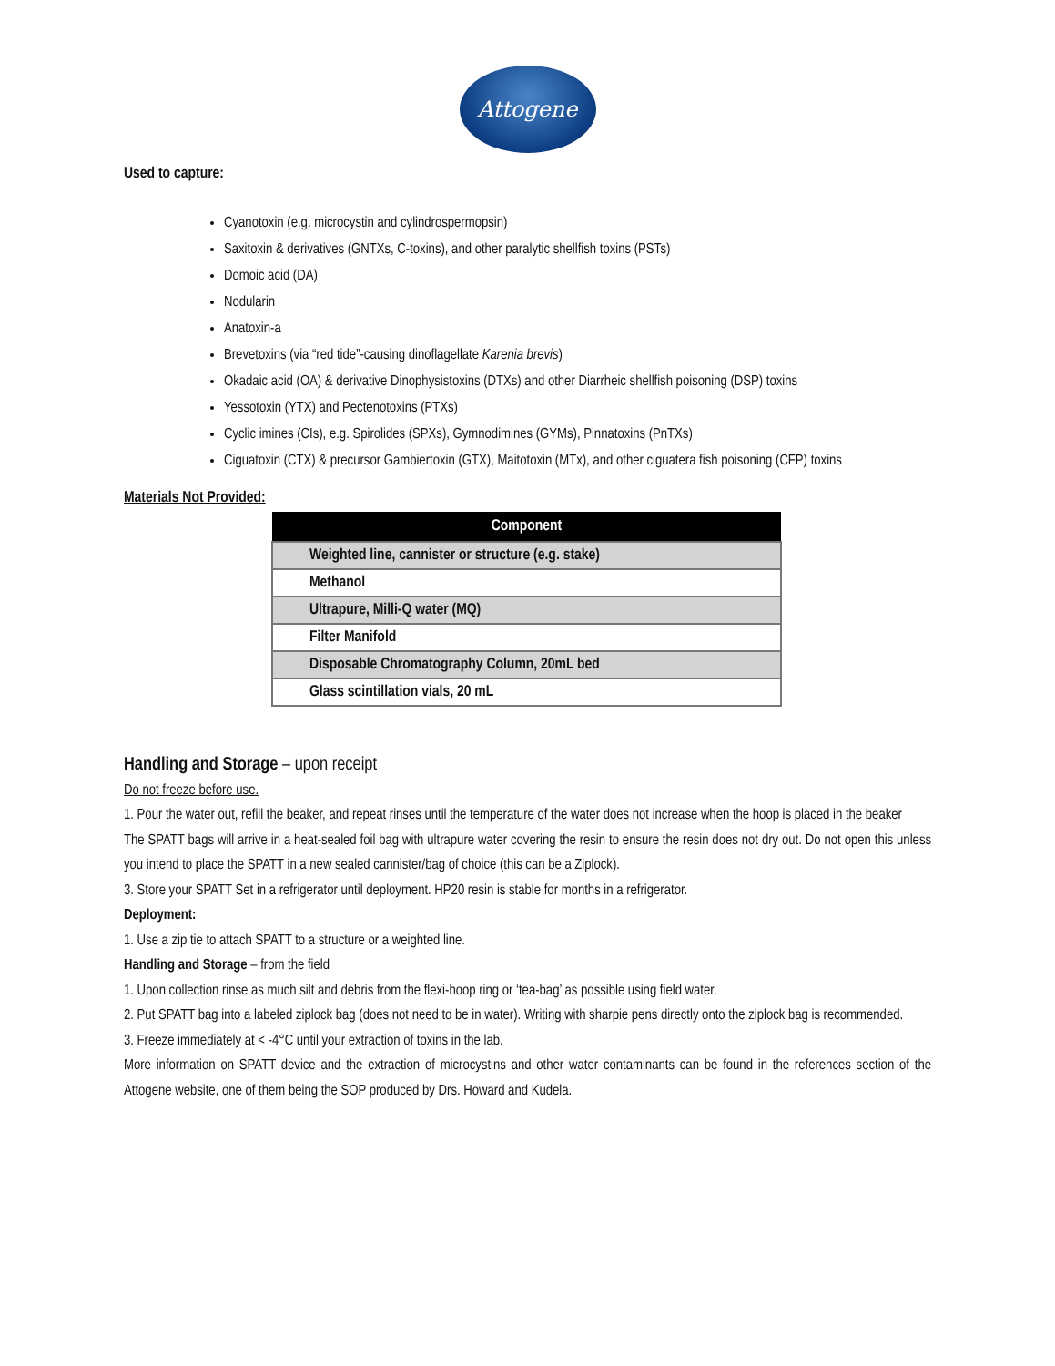Attogene
Used to capture:
Cyanotoxin (e.g. microcystin and cylindrospermopsin)
Saxitoxin & derivatives (GNTXs, C-toxins), and other paralytic shellfish toxins (PSTs)
Domoic acid (DA)
Nodularin
Anatoxin-a
Brevetoxins (via “red tide”-causing dinoflagellate Karenia brevis)
Okadaic acid (OA) & derivative Dinophysistoxins (DTXs) and other Diarrheic shellfish poisoning (DSP) toxins
Yessotoxin (YTX) and Pectenotoxins (PTXs)
Cyclic imines (CIs), e.g. Spirolides (SPXs), Gymnodimines (GYMs), Pinnatoxins (PnTXs)
Ciguatoxin (CTX) & precursor Gambiertoxin (GTX), Maitotoxin (MTx), and other ciguatera fish poisoning (CFP) toxins
Materials Not Provided:
| Component |
| --- |
| Weighted line, cannister or structure (e.g. stake) |
| Methanol |
| Ultrapure, Milli-Q water (MQ) |
| Filter Manifold |
| Disposable Chromatography Column, 20mL bed |
| Glass scintillation vials, 20 mL |
Handling and Storage – upon receipt
Do not freeze before use.
1. Pour the water out, refill the beaker, and repeat rinses until the temperature of the water does not increase when the hoop is placed in the beaker
The SPATT bags will arrive in a heat-sealed foil bag with ultrapure water covering the resin to ensure the resin does not dry out. Do not open this unless you intend to place the SPATT in a new sealed cannister/bag of choice (this can be a Ziplock).
3. Store your SPATT Set in a refrigerator until deployment. HP20 resin is stable for months in a refrigerator.
Deployment:
1. Use a zip tie to attach SPATT to a structure or a weighted line.
Handling and Storage – from the field
1. Upon collection rinse as much silt and debris from the flexi-hoop ring or ‘tea-bag’ as possible using field water.
2. Put SPATT bag into a labeled ziplock bag (does not need to be in water). Writing with sharpie pens directly onto the ziplock bag is recommended.
3. Freeze immediately at < -4°C until your extraction of toxins in the lab.
More information on SPATT device and the extraction of microcystins and other water contaminants can be found in the references section of the Attogene website, one of them being the SOP produced by Drs. Howard and Kudela.